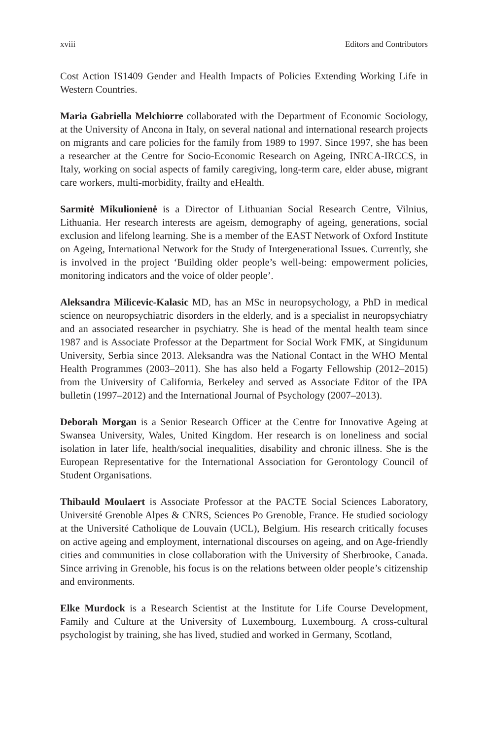xviii Editors and Contributors
Cost Action IS1409 Gender and Health Impacts of Policies Extending Working Life in Western Countries.
Maria Gabriella Melchiorre collaborated with the Department of Economic Sociology, at the University of Ancona in Italy, on several national and international research projects on migrants and care policies for the family from 1989 to 1997. Since 1997, she has been a researcher at the Centre for Socio-Economic Research on Ageing, INRCA-IRCCS, in Italy, working on social aspects of family caregiving, long-term care, elder abuse, migrant care workers, multi-morbidity, frailty and eHealth.
Sarmitė Mikulionienė is a Director of Lithuanian Social Research Centre, Vilnius, Lithuania. Her research interests are ageism, demography of ageing, generations, social exclusion and lifelong learning. She is a member of the EAST Network of Oxford Institute on Ageing, International Network for the Study of Intergenerational Issues. Currently, she is involved in the project ‘Building older people’s well-being: empowerment policies, monitoring indicators and the voice of older people’.
Aleksandra Milicevic-Kalasic MD, has an MSc in neuropsychology, a PhD in medical science on neuropsychiatric disorders in the elderly, and is a specialist in neuropsychiatry and an associated researcher in psychiatry. She is head of the mental health team since 1987 and is Associate Professor at the Department for Social Work FMK, at Singidunum University, Serbia since 2013. Aleksandra was the National Contact in the WHO Mental Health Programmes (2003–2011). She has also held a Fogarty Fellowship (2012–2015) from the University of California, Berkeley and served as Associate Editor of the IPA bulletin (1997–2012) and the International Journal of Psychology (2007–2013).
Deborah Morgan is a Senior Research Officer at the Centre for Innovative Ageing at Swansea University, Wales, United Kingdom. Her research is on loneliness and social isolation in later life, health/social inequalities, disability and chronic illness. She is the European Representative for the International Association for Gerontology Council of Student Organisations.
Thibauld Moulaert is Associate Professor at the PACTE Social Sciences Laboratory, Université Grenoble Alpes & CNRS, Sciences Po Grenoble, France. He studied sociology at the Université Catholique de Louvain (UCL), Belgium. His research critically focuses on active ageing and employment, international discourses on ageing, and on Age-friendly cities and communities in close collaboration with the University of Sherbrooke, Canada. Since arriving in Grenoble, his focus is on the relations between older people’s citizenship and environments.
Elke Murdock is a Research Scientist at the Institute for Life Course Development, Family and Culture at the University of Luxembourg, Luxembourg. A cross-cultural psychologist by training, she has lived, studied and worked in Germany, Scotland,